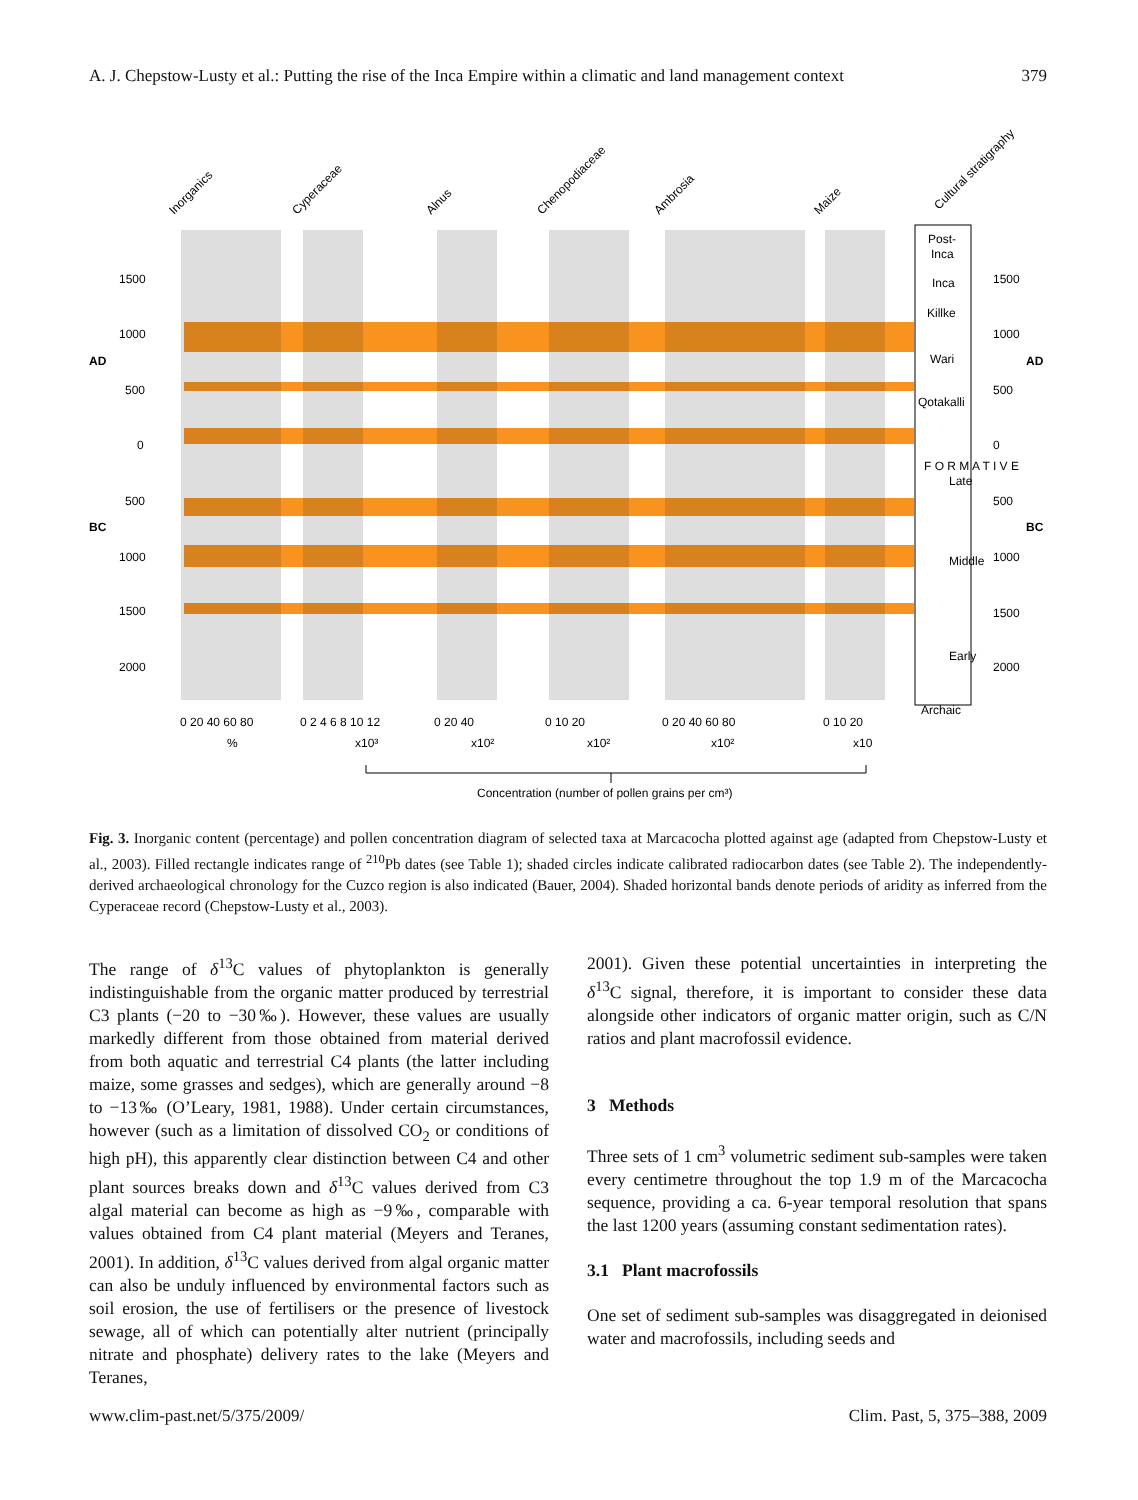A. J. Chepstow-Lusty et al.: Putting the rise of the Inca Empire within a climatic and land management context 379
Inorganics
Cyperaceae
Alnus
Chenopodiaceae
Ambrosia
Maize
Cultural stratigraphy
1500
1000
AD
500
0
500
BC
1000
1500
2000
1500
1000
AD
500
0
500
BC
1000
1500
2000
Post-
Inca
Inca
Killke
Wari
Qotakalli
F O R M A T I V E
Late
Middle
Early
Archaic
0 20 40 60 80
%
0 2 4 6 8 10 12
x10³
0 20 40
x10²
0 10 20
x10²
0 20 40 60 80
x10²
0 10 20
x10
Concentration (number of pollen grains per cm³)
Fig. 3. Inorganic content (percentage) and pollen concentration diagram of selected taxa at Marcacocha plotted against age (adapted from Chepstow-Lusty et al., 2003). Filled rectangle indicates range of <sup>210</sup>Pb dates (see Table 1); shaded circles indicate calibrated radiocarbon dates (see Table 2). The independently-derived archaeological chronology for the Cuzco region is also indicated (Bauer, 2004). Shaded horizontal bands denote periods of aridity as inferred from the Cyperaceae record (Chepstow-Lusty et al., 2003).
The range of δ<sup>13</sup>C values of phytoplankton is generally indistinguishable from the organic matter produced by terrestrial C3 plants (−20 to −30‰). However, these values are usually markedly different from those obtained from material derived from both aquatic and terrestrial C4 plants (the latter including maize, some grasses and sedges), which are generally around −8 to −13‰ (O’Leary, 1981, 1988). Under certain circumstances, however (such as a limitation of dissolved CO<sub>2</sub> or conditions of high pH), this apparently clear distinction between C4 and other plant sources breaks down and δ<sup>13</sup>C values derived from C3 algal material can become as high as −9‰, comparable with values obtained from C4 plant material (Meyers and Teranes, 2001). In addition, δ<sup>13</sup>C values derived from algal organic matter can also be unduly influenced by environmental factors such as soil erosion, the use of fertilisers or the presence of livestock sewage, all of which can potentially alter nutrient (principally nitrate and phosphate) delivery rates to the lake (Meyers and Teranes,
2001). Given these potential uncertainties in interpreting the δ<sup>13</sup>C signal, therefore, it is important to consider these data alongside other indicators of organic matter origin, such as C/N ratios and plant macrofossil evidence.
3 Methods
Three sets of 1 cm<sup>3</sup> volumetric sediment sub-samples were taken every centimetre throughout the top 1.9 m of the Marcacocha sequence, providing a ca. 6-year temporal resolution that spans the last 1200 years (assuming constant sedimentation rates).
3.1 Plant macrofossils
One set of sediment sub-samples was disaggregated in deionised water and macrofossils, including seeds and
www.clim-past.net/5/375/2009/ Clim. Past, 5, 375–388, 2009